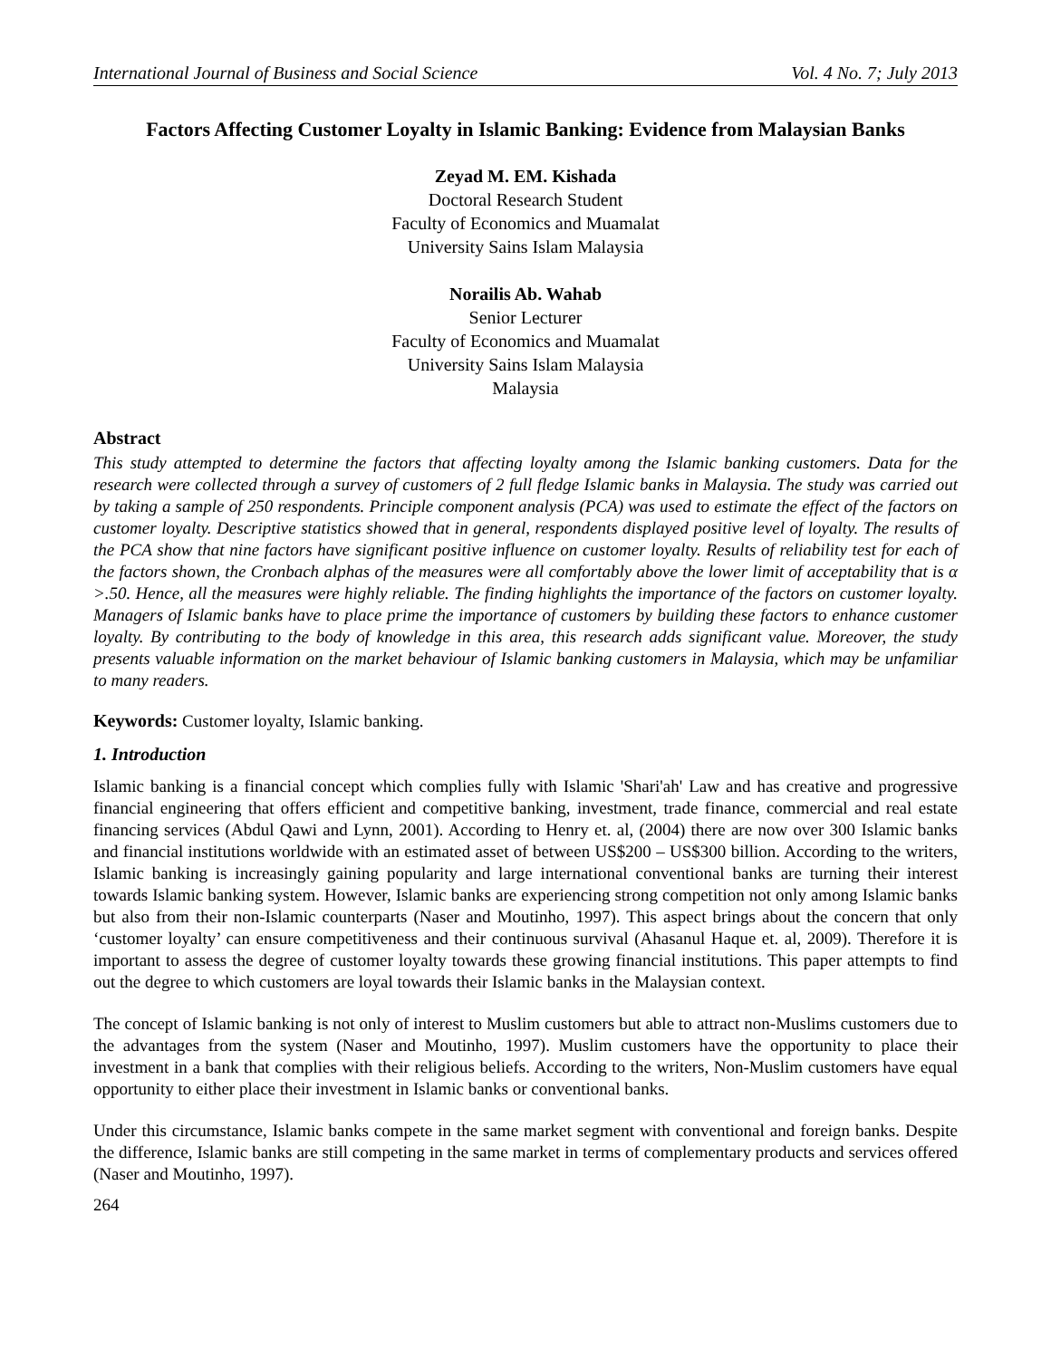International Journal of Business and Social Science Vol. 4 No. 7; July 2013
Factors Affecting Customer Loyalty in Islamic Banking: Evidence from Malaysian Banks
Zeyad M. EM. Kishada
Doctoral Research Student
Faculty of Economics and Muamalat
University Sains Islam Malaysia
Norailis Ab. Wahab
Senior Lecturer
Faculty of Economics and Muamalat
University Sains Islam Malaysia
Malaysia
Abstract
This study attempted to determine the factors that affecting loyalty among the Islamic banking customers. Data for the research were collected through a survey of customers of 2 full fledge Islamic banks in Malaysia. The study was carried out by taking a sample of 250 respondents. Principle component analysis (PCA) was used to estimate the effect of the factors on customer loyalty. Descriptive statistics showed that in general, respondents displayed positive level of loyalty. The results of the PCA show that nine factors have significant positive influence on customer loyalty. Results of reliability test for each of the factors shown, the Cronbach alphas of the measures were all comfortably above the lower limit of acceptability that is α >.50. Hence, all the measures were highly reliable. The finding highlights the importance of the factors on customer loyalty. Managers of Islamic banks have to place prime the importance of customers by building these factors to enhance customer loyalty. By contributing to the body of knowledge in this area, this research adds significant value. Moreover, the study presents valuable information on the market behaviour of Islamic banking customers in Malaysia, which may be unfamiliar to many readers.
Keywords: Customer loyalty, Islamic banking.
1. Introduction
Islamic banking is a financial concept which complies fully with Islamic 'Shari'ah' Law and has creative and progressive financial engineering that offers efficient and competitive banking, investment, trade finance, commercial and real estate financing services (Abdul Qawi and Lynn, 2001). According to Henry et. al, (2004) there are now over 300 Islamic banks and financial institutions worldwide with an estimated asset of between US$200 – US$300 billion. According to the writers, Islamic banking is increasingly gaining popularity and large international conventional banks are turning their interest towards Islamic banking system. However, Islamic banks are experiencing strong competition not only among Islamic banks but also from their non-Islamic counterparts (Naser and Moutinho, 1997). This aspect brings about the concern that only ‘customer loyalty’ can ensure competitiveness and their continuous survival (Ahasanul Haque et. al, 2009). Therefore it is important to assess the degree of customer loyalty towards these growing financial institutions. This paper attempts to find out the degree to which customers are loyal towards their Islamic banks in the Malaysian context.
The concept of Islamic banking is not only of interest to Muslim customers but able to attract non-Muslims customers due to the advantages from the system (Naser and Moutinho, 1997). Muslim customers have the opportunity to place their investment in a bank that complies with their religious beliefs. According to the writers, Non-Muslim customers have equal opportunity to either place their investment in Islamic banks or conventional banks.
Under this circumstance, Islamic banks compete in the same market segment with conventional and foreign banks. Despite the difference, Islamic banks are still competing in the same market in terms of complementary products and services offered (Naser and Moutinho, 1997).
264